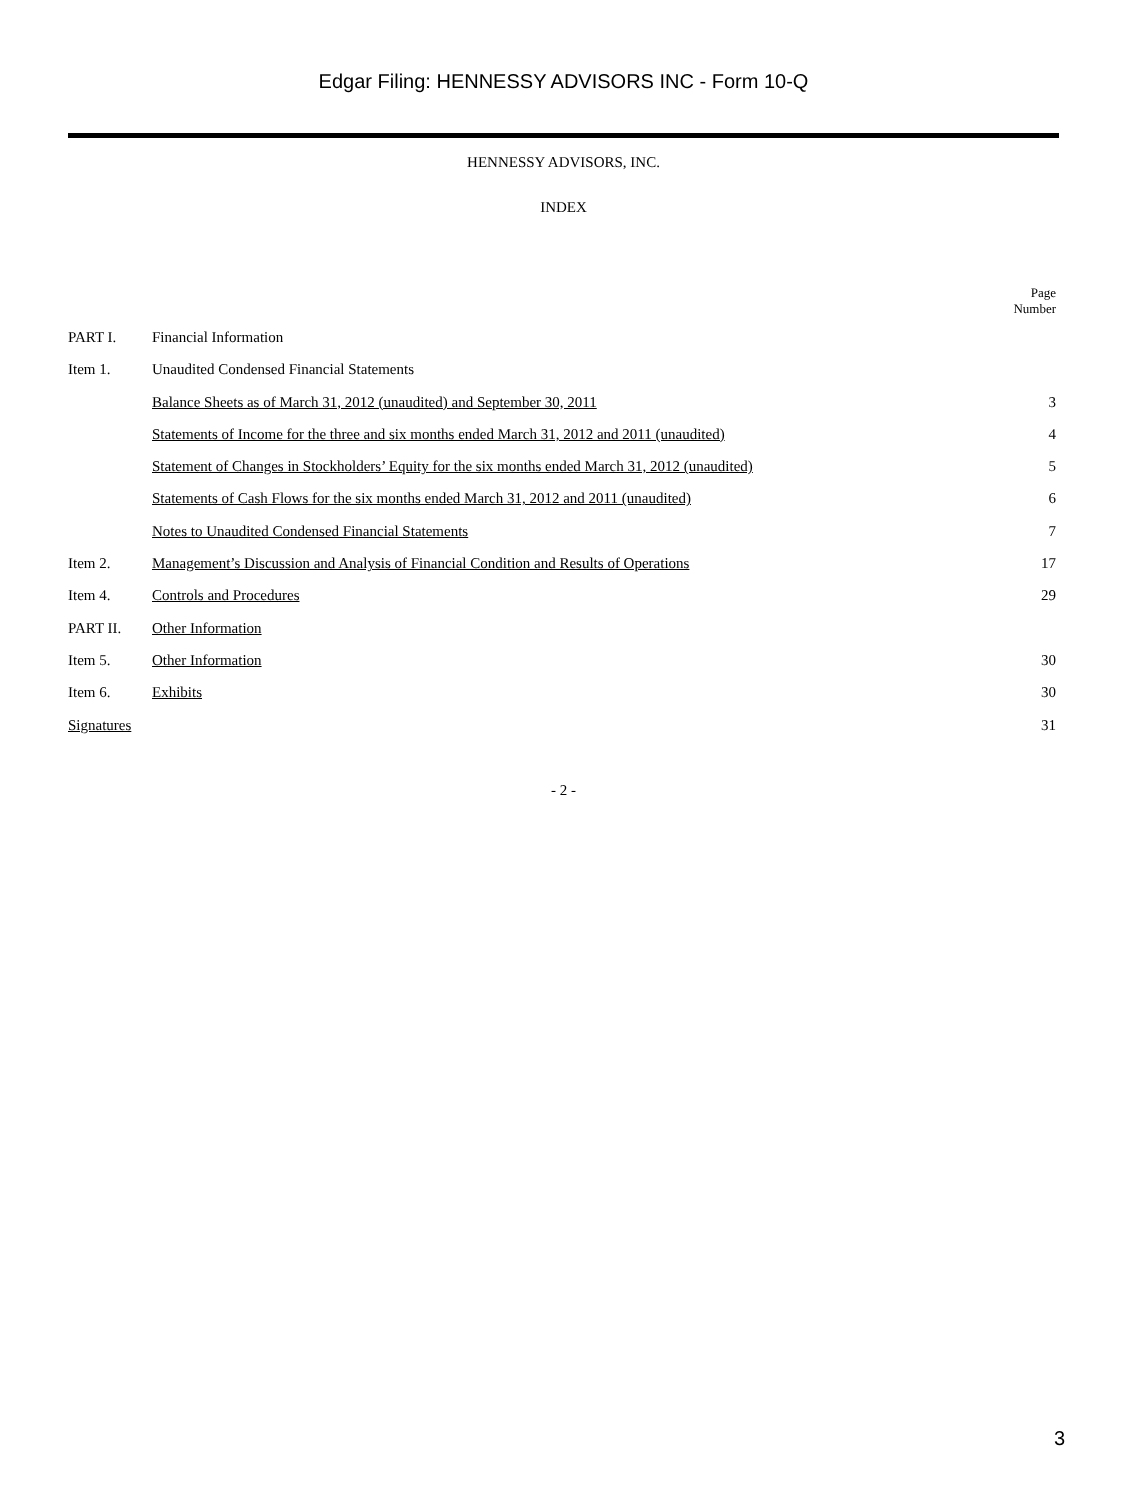Edgar Filing: HENNESSY ADVISORS INC - Form 10-Q
HENNESSY ADVISORS, INC.
INDEX
| | | Page Number |
| PART I. | Financial Information | |
| Item 1. | Unaudited Condensed Financial Statements | |
| | Balance Sheets as of March 31, 2012 (unaudited) and September 30, 2011 | 3 |
| | Statements of Income for the three and six months ended March 31, 2012 and 2011 (unaudited) | 4 |
| | Statement of Changes in Stockholders’ Equity for the six months ended March 31, 2012 (unaudited) | 5 |
| | Statements of Cash Flows for the six months ended March 31, 2012 and 2011 (unaudited) | 6 |
| | Notes to Unaudited Condensed Financial Statements | 7 |
| Item 2. | Management’s Discussion and Analysis of Financial Condition and Results of Operations | 17 |
| Item 4. | Controls and Procedures | 29 |
| PART II. | Other Information | |
| Item 5. | Other Information | 30 |
| Item 6. | Exhibits | 30 |
| Signatures | | 31 |
- 2 -
3